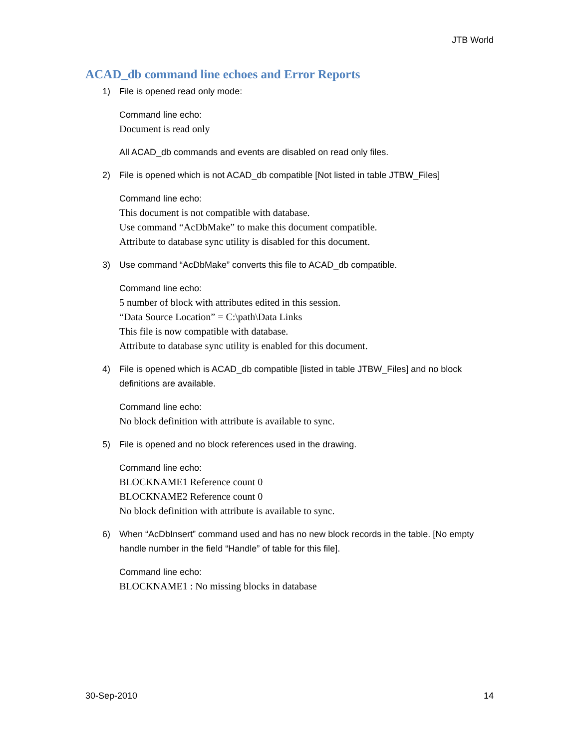JTB World
ACAD_db command line echoes and Error Reports
1) File is opened read only mode:
Command line echo:
Document is read only
All ACAD_db commands and events are disabled on read only files.
2) File is opened which is not ACAD_db compatible [Not listed in table JTBW_Files]
Command line echo:
This document is not compatible with database.
Use command “AcDbMake” to make this document compatible.
Attribute to database sync utility is disabled for this document.
3) Use command “AcDbMake” converts this file to ACAD_db compatible.
Command line echo:
5 number of block with attributes edited in this session.
“Data Source Location” = C:\path\Data Links
This file is now compatible with database.
Attribute to database sync utility is enabled for this document.
4) File is opened which is ACAD_db compatible [listed in table JTBW_Files] and no block definitions are available.
Command line echo:
No block definition with attribute is available to sync.
5) File is opened and no block references used in the drawing.
Command line echo:
BLOCKNAME1 Reference count 0
BLOCKNAME2 Reference count 0
No block definition with attribute is available to sync.
6) When “AcDbInsert” command used and has no new block records in the table. [No empty handle number in the field “Handle” of table for this file].
Command line echo:
BLOCKNAME1 : No missing blocks in database
30-Sep-2010 14